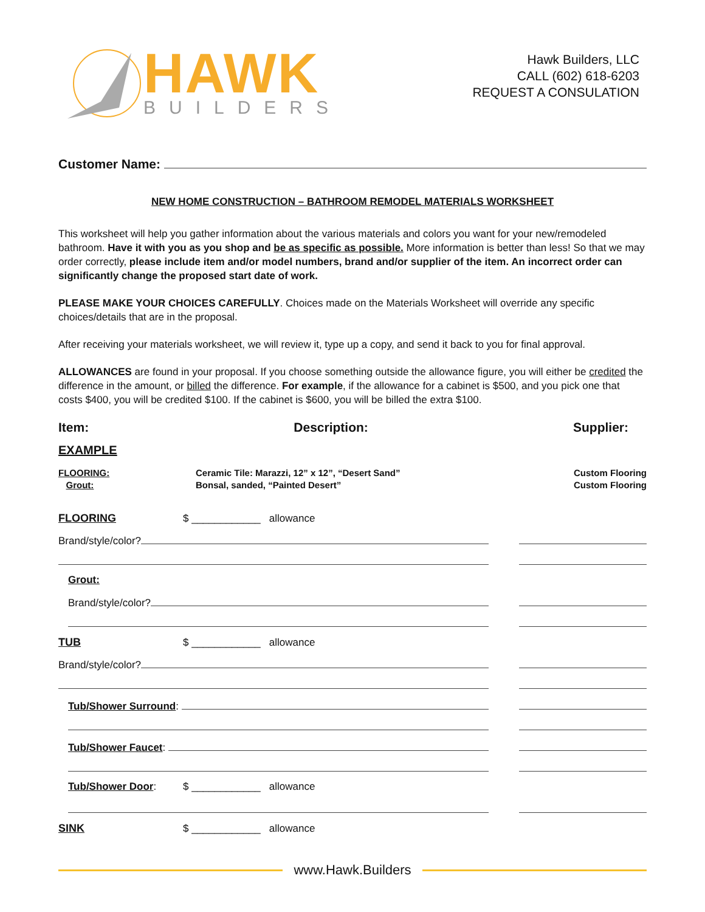HAWK
BUILDERS
Hawk Builders, LLC
CALL (602) 618-6203
REQUEST A CONSULATION
Customer Name:
NEW HOME CONSTRUCTION – BATHROOM REMODEL MATERIALS WORKSHEET
This worksheet will help you gather information about the various materials and colors you want for your new/remodeled bathroom. Have it with you as you shop and be as specific as possible. More information is better than less! So that we may order correctly, please include item and/or model numbers, brand and/or supplier of the item. An incorrect order can significantly change the proposed start date of work.
PLEASE MAKE YOUR CHOICES CAREFULLY. Choices made on the Materials Worksheet will override any specific choices/details that are in the proposal.
After receiving your materials worksheet, we will review it, type up a copy, and send it back to you for final approval.
ALLOWANCES are found in your proposal. If you choose something outside the allowance figure, you will either be credited the difference in the amount, or billed the difference. For example, if the allowance for a cabinet is $500, and you pick one that costs $400, you will be credited $100. If the cabinet is $600, you will be billed the extra $100.
Item: Description: Supplier:
EXAMPLE
FLOORING:
Grout:
Ceramic Tile: Marazzi, 12” x 12”, “Desert Sand”
Bonsal, sanded, “Painted Desert”
Custom Flooring
Custom Flooring
FLOORING $ ____________ allowance
Brand/style/color?
Grout:
Brand/style/color?
TUB $ ____________ allowance
Brand/style/color?
Tub/Shower Surround:
Tub/Shower Faucet:
Tub/Shower Door: $ ____________ allowance
SINK $ ____________ allowance
www.Hawk.Builders